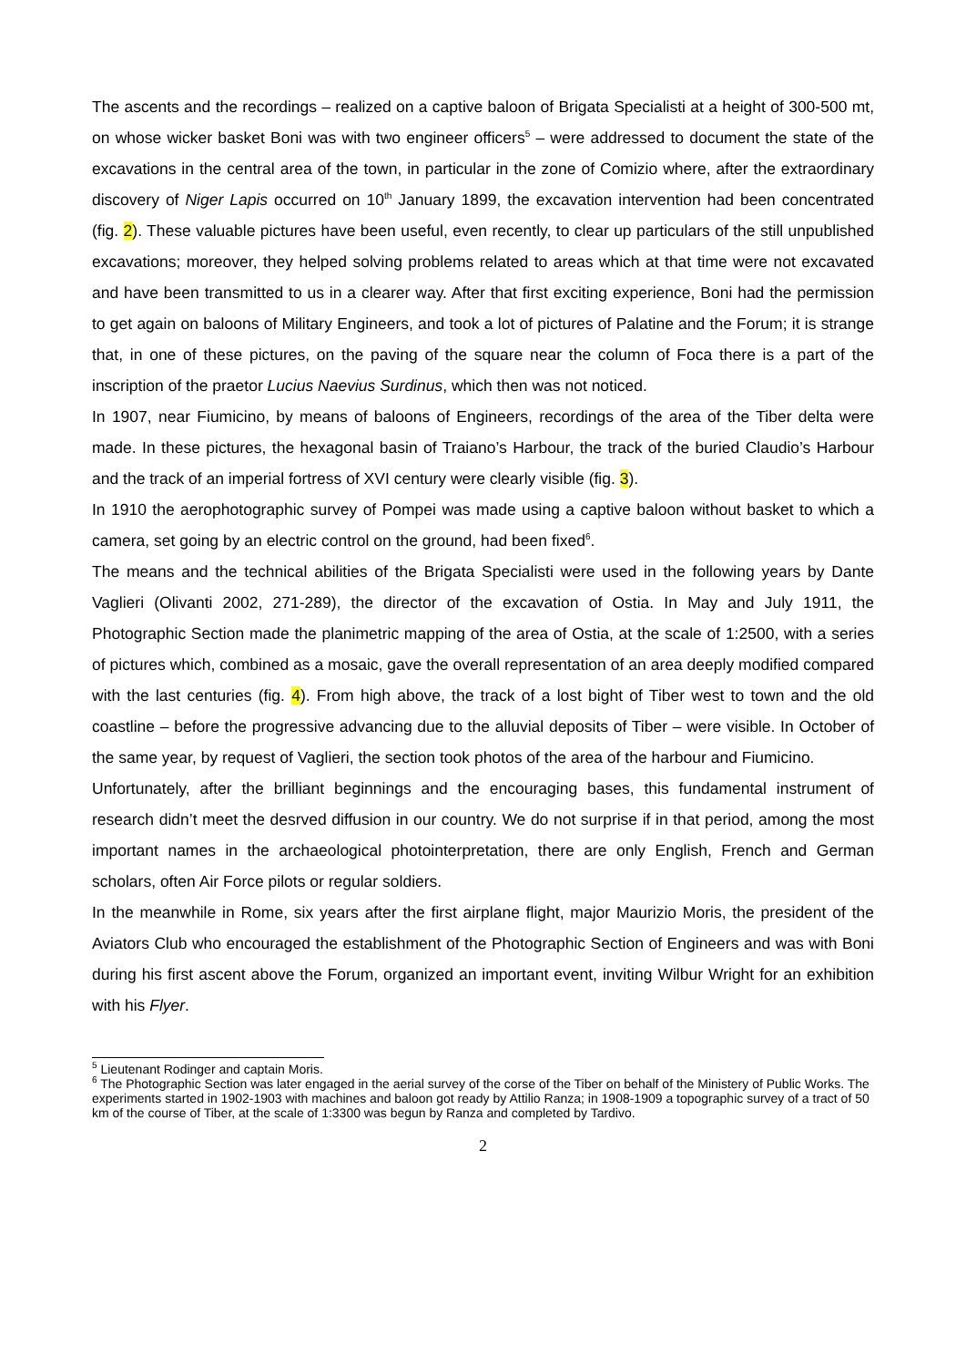The ascents and the recordings – realized on a captive baloon of Brigata Specialisti at a height of 300-500 mt, on whose wicker basket Boni was with two engineer officers<sup>5</sup> – were addressed to document the state of the excavations in the central area of the town, in particular in the zone of Comizio where, after the extraordinary discovery of Niger Lapis occurred on 10<sup>th</sup> January 1899, the excavation intervention had been concentrated (fig. 2). These valuable pictures have been useful, even recently, to clear up particulars of the still unpublished excavations; moreover, they helped solving problems related to areas which at that time were not excavated and have been transmitted to us in a clearer way. After that first exciting experience, Boni had the permission to get again on baloons of Military Engineers, and took a lot of pictures of Palatine and the Forum; it is strange that, in one of these pictures, on the paving of the square near the column of Foca there is a part of the inscription of the praetor Lucius Naevius Surdinus, which then was not noticed.
In 1907, near Fiumicino, by means of baloons of Engineers, recordings of the area of the Tiber delta were made. In these pictures, the hexagonal basin of Traiano’s Harbour, the track of the buried Claudio’s Harbour and the track of an imperial fortress of XVI century were clearly visible (fig. 3).
In 1910 the aerophotographic survey of Pompei was made using a captive baloon without basket to which a camera, set going by an electric control on the ground, had been fixed<sup>6</sup>.
The means and the technical abilities of the Brigata Specialisti were used in the following years by Dante Vaglieri (Olivanti 2002, 271-289), the director of the excavation of Ostia. In May and July 1911, the Photographic Section made the planimetric mapping of the area of Ostia, at the scale of 1:2500, with a series of pictures which, combined as a mosaic, gave the overall representation of an area deeply modified compared with the last centuries (fig. 4). From high above, the track of a lost bight of Tiber west to town and the old coastline – before the progressive advancing due to the alluvial deposits of Tiber – were visible. In October of the same year, by request of Vaglieri, the section took photos of the area of the harbour and Fiumicino.
Unfortunately, after the brilliant beginnings and the encouraging bases, this fundamental instrument of research didn’t meet the desrved diffusion in our country. We do not surprise if in that period, among the most important names in the archaeological photointerpretation, there are only English, French and German scholars, often Air Force pilots or regular soldiers.
In the meanwhile in Rome, six years after the first airplane flight, major Maurizio Moris, the president of the Aviators Club who encouraged the establishment of the Photographic Section of Engineers and was with Boni during his first ascent above the Forum, organized an important event, inviting Wilbur Wright for an exhibition with his Flyer.
<sup>5</sup> Lieutenant Rodinger and captain Moris.
<sup>6</sup> The Photographic Section was later engaged in the aerial survey of the corse of the Tiber on behalf of the Ministery of Public Works. The experiments started in 1902-1903 with machines and baloon got ready by Attilio Ranza; in 1908-1909 a topographic survey of a tract of 50 km of the course of Tiber, at the scale of 1:3300 was begun by Ranza and completed by Tardivo.
2